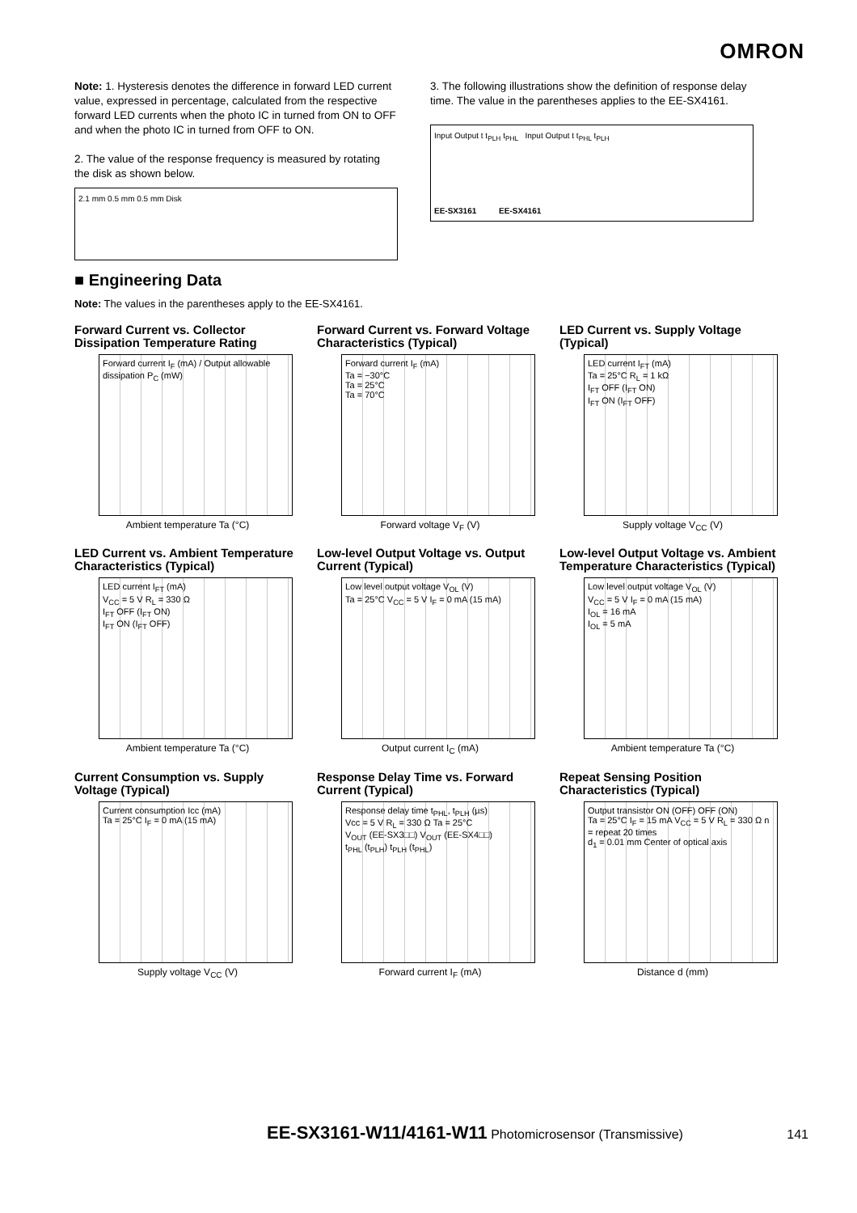OMRON
Note: 1. Hysteresis denotes the difference in forward LED current value, expressed in percentage, calculated from the respective forward LED currents when the photo IC in turned from ON to OFF and when the photo IC in turned from OFF to ON.
2. The value of the response frequency is measured by rotating the disk as shown below.
2.1 mm 0.5 mm 0.5 mm Disk
3. The following illustrations show the definition of response delay time. The value in the parentheses applies to the EE-SX4161.
Input Output t t<sub>PLH</sub> t<sub>PHL</sub> Input Output t t<sub>PHL</sub> t<sub>PLH</sub>
EE-SX3161 EE-SX4161
■ Engineering Data
Note: The values in the parentheses apply to the EE-SX4161.
Forward Current vs. Collector Dissipation Temperature Rating
Forward current I<sub>F</sub> (mA) / Output allowable dissipation P<sub>C</sub> (mW)
Ambient temperature Ta (°C)
Forward Current vs. Forward Voltage Characteristics (Typical)
Forward current I<sub>F</sub> (mA)
Ta = −30°C
Ta = 25°C
Ta = 70°C
Forward voltage V<sub>F</sub> (V)
LED Current vs. Supply Voltage (Typical)
LED current I<sub>FT</sub> (mA)
Ta = 25°C R<sub>L</sub> = 1 kΩ
I<sub>FT</sub> OFF (I<sub>FT</sub> ON)
I<sub>FT</sub> ON (I<sub>FT</sub> OFF)
Supply voltage V<sub>CC</sub> (V)
LED Current vs. Ambient Temperature Characteristics (Typical)
LED current I<sub>FT</sub> (mA)
V<sub>CC</sub> = 5 V R<sub>L</sub> = 330 Ω
I<sub>FT</sub> OFF (I<sub>FT</sub> ON)
I<sub>FT</sub> ON (I<sub>FT</sub> OFF)
Ambient temperature Ta (°C)
Low-level Output Voltage vs. Output Current (Typical)
Low level output voltage V<sub>OL</sub> (V)
Ta = 25°C V<sub>CC</sub> = 5 V I<sub>F</sub> = 0 mA (15 mA)
Output current I<sub>C</sub> (mA)
Low-level Output Voltage vs. Ambient Temperature Characteristics (Typical)
Low level output voltage V<sub>OL</sub> (V)
V<sub>CC</sub> = 5 V I<sub>F</sub> = 0 mA (15 mA)
I<sub>OL</sub> = 16 mA
I<sub>OL</sub> = 5 mA
Ambient temperature Ta (°C)
Current Consumption vs. Supply Voltage (Typical)
Current consumption Icc (mA)
Ta = 25°C I<sub>F</sub> = 0 mA (15 mA)
Supply voltage V<sub>CC</sub> (V)
Response Delay Time vs. Forward Current (Typical)
Response delay time t<sub>PHL</sub>, t<sub>PLH</sub> (µs)
Vcc = 5 V R<sub>L</sub> = 330 Ω Ta = 25°C
V<sub>OUT</sub> (EE-SX3□□) V<sub>OUT</sub> (EE-SX4□□)
t<sub>PHL</sub> (t<sub>PLH</sub>) t<sub>PLH</sub> (t<sub>PHL</sub>)
Forward current I<sub>F</sub> (mA)
Repeat Sensing Position Characteristics (Typical)
Output transistor ON (OFF) OFF (ON)
Ta = 25°C I<sub>F</sub> = 15 mA V<sub>CC</sub> = 5 V R<sub>L</sub> = 330 Ω n = repeat 20 times
d<sub>1</sub> = 0.01 mm Center of optical axis
Distance d (mm)
EE-SX3161-W11/4161-W11 Photomicrosensor (Transmissive) 141